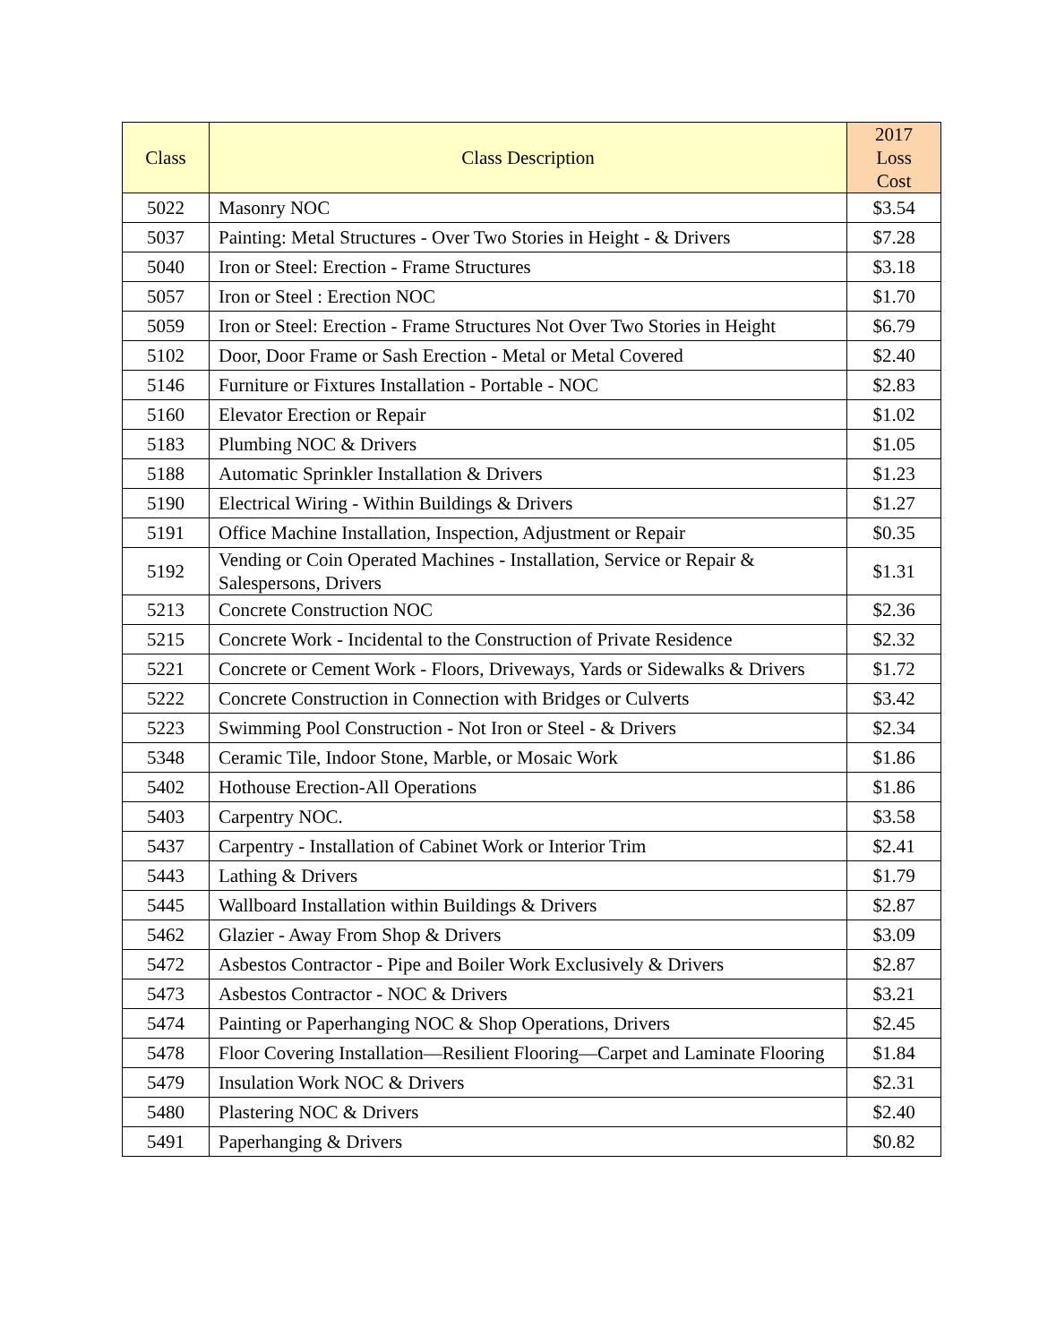| Class | Class Description | 2017 Loss Cost |
| --- | --- | --- |
| 5022 | Masonry NOC | $3.54 |
| 5037 | Painting: Metal Structures - Over Two Stories in Height - & Drivers | $7.28 |
| 5040 | Iron or Steel: Erection - Frame Structures | $3.18 |
| 5057 | Iron or Steel : Erection NOC | $1.70 |
| 5059 | Iron or Steel: Erection - Frame Structures Not Over Two Stories in Height | $6.79 |
| 5102 | Door, Door Frame or Sash Erection - Metal or Metal Covered | $2.40 |
| 5146 | Furniture or Fixtures Installation - Portable - NOC | $2.83 |
| 5160 | Elevator Erection or Repair | $1.02 |
| 5183 | Plumbing NOC & Drivers | $1.05 |
| 5188 | Automatic Sprinkler Installation & Drivers | $1.23 |
| 5190 | Electrical Wiring - Within Buildings & Drivers | $1.27 |
| 5191 | Office Machine Installation, Inspection, Adjustment or Repair | $0.35 |
| 5192 | Vending or Coin Operated Machines - Installation, Service or Repair & Salespersons, Drivers | $1.31 |
| 5213 | Concrete Construction NOC | $2.36 |
| 5215 | Concrete Work - Incidental to the Construction of Private Residence | $2.32 |
| 5221 | Concrete or Cement Work - Floors, Driveways, Yards or Sidewalks & Drivers | $1.72 |
| 5222 | Concrete Construction in Connection with Bridges or Culverts | $3.42 |
| 5223 | Swimming Pool Construction - Not Iron or Steel - & Drivers | $2.34 |
| 5348 | Ceramic Tile, Indoor Stone, Marble, or Mosaic Work | $1.86 |
| 5402 | Hothouse Erection-All Operations | $1.86 |
| 5403 | Carpentry NOC. | $3.58 |
| 5437 | Carpentry - Installation of Cabinet Work or Interior Trim | $2.41 |
| 5443 | Lathing & Drivers | $1.79 |
| 5445 | Wallboard Installation within Buildings & Drivers | $2.87 |
| 5462 | Glazier - Away From Shop & Drivers | $3.09 |
| 5472 | Asbestos Contractor - Pipe and Boiler Work Exclusively & Drivers | $2.87 |
| 5473 | Asbestos Contractor - NOC & Drivers | $3.21 |
| 5474 | Painting or Paperhanging NOC & Shop Operations, Drivers | $2.45 |
| 5478 | Floor Covering Installation—Resilient Flooring—Carpet and Laminate Flooring | $1.84 |
| 5479 | Insulation Work NOC & Drivers | $2.31 |
| 5480 | Plastering NOC & Drivers | $2.40 |
| 5491 | Paperhanging & Drivers | $0.82 |